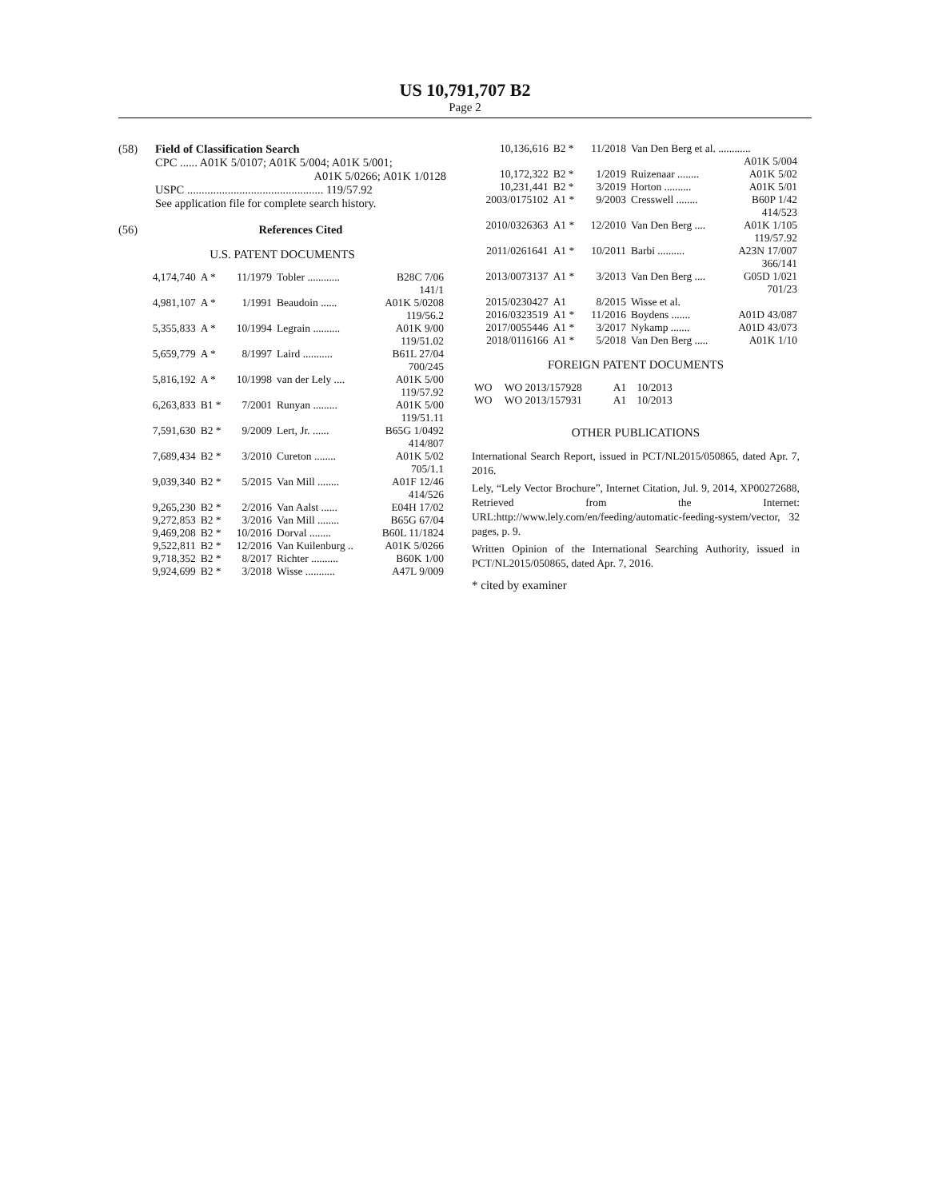US 10,791,707 B2
Page 2
(58) Field of Classification Search
CPC ...... A01K 5/0107; A01K 5/004; A01K 5/001;
A01K 5/0266; A01K 1/0128
USPC ............................................... 119/57.92
See application file for complete search history.
(56) References Cited
U.S. PATENT DOCUMENTS
| 4,174,740 | A * | 11/1979 | Tobler ............ | B28C 7/06 141/1 |
| 4,981,107 | A * | 1/1991 | Beaudoin ...... | A01K 5/0208 119/56.2 |
| 5,355,833 | A * | 10/1994 | Legrain .......... | A01K 9/00 119/51.02 |
| 5,659,779 | A * | 8/1997 | Laird ........... | B61L 27/04 700/245 |
| 5,816,192 | A * | 10/1998 | van der Lely .... | A01K 5/00 119/57.92 |
| 6,263,833 | B1 * | 7/2001 | Runyan ......... | A01K 5/00 119/51.11 |
| 7,591,630 | B2 * | 9/2009 | Lert, Jr. ...... | B65G 1/0492 414/807 |
| 7,689,434 | B2 * | 3/2010 | Cureton ........ | A01K 5/02 705/1.1 |
| 9,039,340 | B2 * | 5/2015 | Van Mill ........ | A01F 12/46 414/526 |
| 9,265,230 | B2 * | 2/2016 | Van Aalst ...... | E04H 17/02 |
| 9,272,853 | B2 * | 3/2016 | Van Mill ........ | B65G 67/04 |
| 9,469,208 | B2 * | 10/2016 | Dorval ........ | B60L 11/1824 |
| 9,522,811 | B2 * | 12/2016 | Van Kuilenburg .. | A01K 5/0266 |
| 9,718,352 | B2 * | 8/2017 | Richter .......... | B60K 1/00 |
| 9,924,699 | B2 * | 3/2018 | Wisse ........... | A47L 9/009 |
| 10,136,616 | B2 * | 11/2018 | Van Den Berg et al. ............ A01K 5/004 | |
| 10,172,322 | B2 * | 1/2019 | Ruizenaar ........ | A01K 5/02 |
| 10,231,441 | B2 * | 3/2019 | Horton .......... | A01K 5/01 |
| 2003/0175102 | A1 * | 9/2003 | Cresswell ........ | B60P 1/42 414/523 |
| 2010/0326363 | A1 * | 12/2010 | Van Den Berg .... | A01K 1/105 119/57.92 |
| 2011/0261641 | A1 * | 10/2011 | Barbi .......... | A23N 17/007 366/141 |
| 2013/0073137 | A1 * | 3/2013 | Van Den Berg .... | G05D 1/021 701/23 |
| 2015/0230427 | A1 | 8/2015 | Wisse et al. | |
| 2016/0323519 | A1 * | 11/2016 | Boydens ....... | A01D 43/087 |
| 2017/0055446 | A1 * | 3/2017 | Nykamp ....... | A01D 43/073 |
| 2018/0116166 | A1 * | 5/2018 | Van Den Berg ..... | A01K 1/10 |
FOREIGN PATENT DOCUMENTS
| WO | WO 2013/157928 | A1 | 10/2013 |
| WO | WO 2013/157931 | A1 | 10/2013 |
OTHER PUBLICATIONS
International Search Report, issued in PCT/NL2015/050865, dated Apr. 7, 2016.
Lely, “Lely Vector Brochure”, Internet Citation, Jul. 9, 2014, XP00272688, Retrieved from the Internet: URL:http://www.lely.com/en/feeding/automatic-feeding-system/vector, 32 pages, p. 9.
Written Opinion of the International Searching Authority, issued in PCT/NL2015/050865, dated Apr. 7, 2016.
* cited by examiner